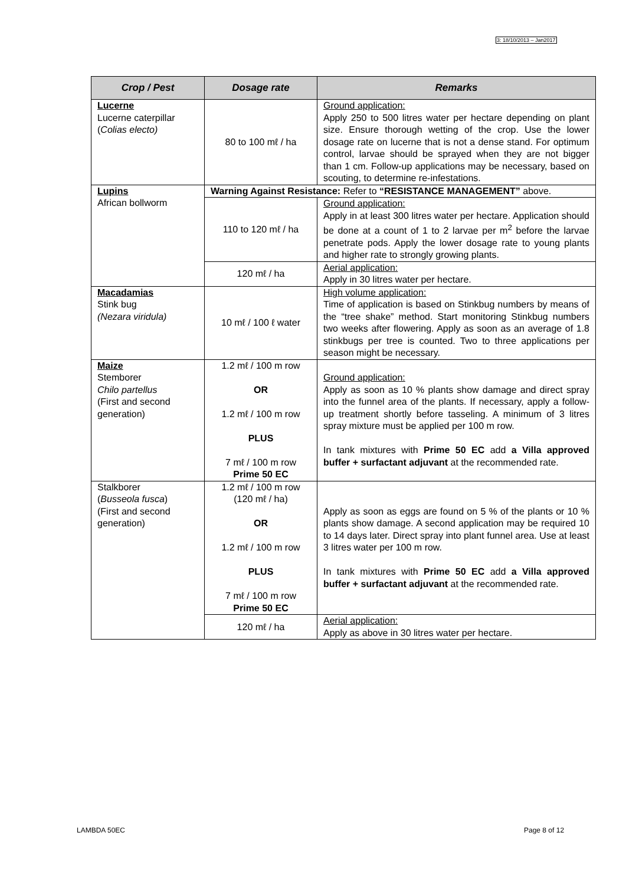3: 18/10/2013 – Jan2017
| Crop / Pest | Dosage rate | Remarks |
| --- | --- | --- |
| Lucerne Lucerne caterpillar ( Colias electo) | 80 to 100 mℓ / ha | Ground application: Apply 250 to 500 litres water per hectare depending on plant size. Ensure thorough wetting of the crop. Use the lower dosage rate on lucerne that is not a dense stand. For optimum control, larvae should be sprayed when they are not bigger than 1 cm. Follow-up applications may be necessary, based on scouting, to determine re-infestations. |
| Lupins African bollworm | Warning Against Resistance: Refer to “RESISTANCE MANAGEMENT” above. | |
| | 110 to 120 mℓ / ha | Ground application: Apply in at least 300 litres water per hectare. Application should be done at a count of 1 to 2 larvae per m<sup>2</sup> before the larvae penetrate pods. Apply the lower dosage rate to young plants and higher rate to strongly growing plants. |
| | 120 mℓ / ha | Aerial application: Apply in 30 litres water per hectare. |
| Macadamias Stink bug (Nezara viridula) | 10 mℓ / 100 ℓ water | High volume application: Time of application is based on Stinkbug numbers by means of the “tree shake” method. Start monitoring Stinkbug numbers two weeks after flowering. Apply as soon as an average of 1.8 stinkbugs per tree is counted. Two to three applications per season might be necessary. |
| Maize Stemborer Chilo partellus (First and second generation) | 1.2 mℓ / 100 m row OR 1.2 mℓ / 100 m row PLUS 7 mℓ / 100 m row Prime 50 EC | Ground application: Apply as soon as 10 % plants show damage and direct spray into the funnel area of the plants. If necessary, apply a follow-up treatment shortly before tasseling. A minimum of 3 litres spray mixture must be applied per 100 m row. In tank mixtures with Prime 50 EC add a Villa approved buffer + surfactant adjuvant at the recommended rate. |
| Stalkborer ( Busseola fusca ) (First and second generation) | 1.2 mℓ / 100 m row (120 mℓ / ha) OR 1.2 mℓ / 100 m row PLUS 7 mℓ / 100 m row Prime 50 EC | Apply as soon as eggs are found on 5 % of the plants or 10 % plants show damage. A second application may be required 10 to 14 days later. Direct spray into plant funnel area. Use at least 3 litres water per 100 m row. In tank mixtures with Prime 50 EC add a Villa approved buffer + surfactant adjuvant at the recommended rate. |
| | 120 mℓ / ha | Aerial application: Apply as above in 30 litres water per hectare. |
LAMBDA 50EC Page 8 of 12